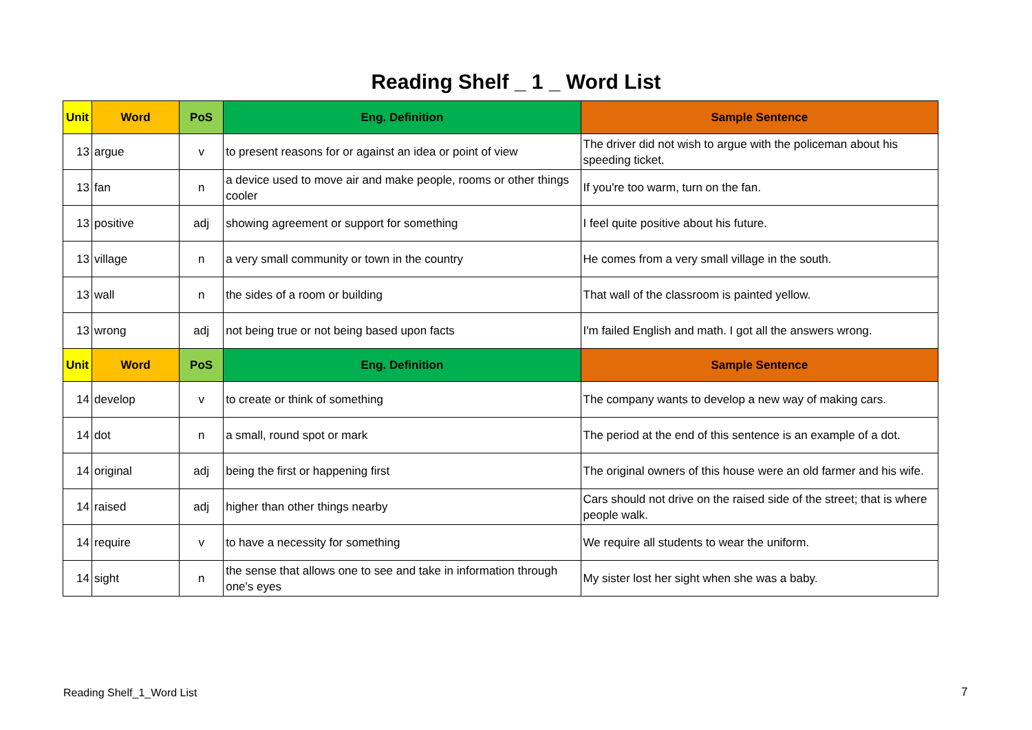Reading Shelf _ 1 _ Word List
| Unit | Word | PoS | Eng. Definition | Sample Sentence |
| --- | --- | --- | --- | --- |
| 13 | argue | v | to present reasons for or against an idea or point of view | The driver did not wish to argue with the policeman about his speeding ticket. |
| 13 | fan | n | a device used to move air and make people, rooms or other things cooler | If you're too warm, turn on the fan. |
| 13 | positive | adj | showing agreement or support for something | I feel quite positive about his future. |
| 13 | village | n | a very small community or town in the country | He comes from a very small village in the south. |
| 13 | wall | n | the sides of a room or building | That wall of the classroom is painted yellow. |
| 13 | wrong | adj | not being true or not being based upon facts | I'm failed English and math. I got all the answers wrong. |
| Unit | Word | PoS | Eng. Definition | Sample Sentence |
| 14 | develop | v | to create or think of something | The company wants to develop a new way of making cars. |
| 14 | dot | n | a small, round spot or mark | The period at the end of this sentence is an example of a dot. |
| 14 | original | adj | being the first or happening first | The original owners of this house were an old farmer and his wife. |
| 14 | raised | adj | higher than other things nearby | Cars should not drive on the raised side of the street; that is where people walk. |
| 14 | require | v | to have a necessity for something | We require all students to wear the uniform. |
| 14 | sight | n | the sense that allows one to see and take in information through one's eyes | My sister lost her sight when she was a baby. |
Reading Shelf_1_Word List 7